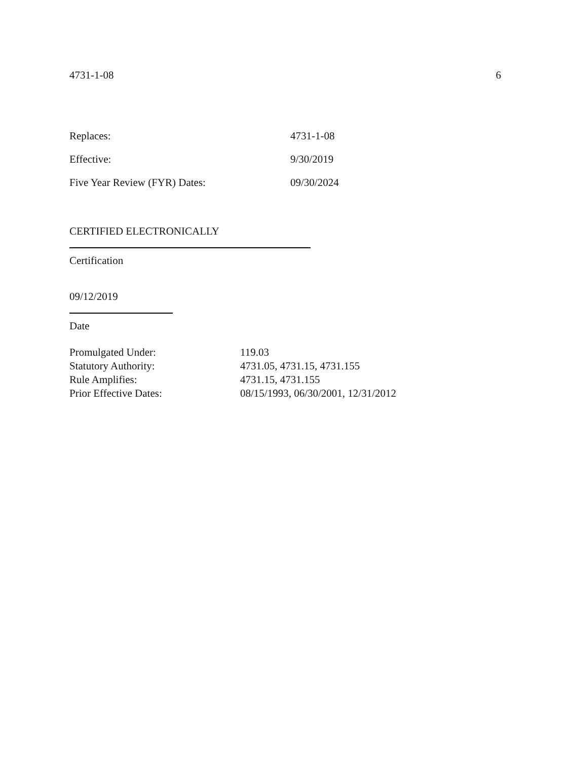4731-1-08 6
Replaces: 4731-1-08
Effective: 9/30/2019
Five Year Review (FYR) Dates: 09/30/2024
CERTIFIED ELECTRONICALLY
Certification
09/12/2019
Date
Promulgated Under: 119.03
Statutory Authority: 4731.05, 4731.15, 4731.155
Rule Amplifies: 4731.15, 4731.155
Prior Effective Dates: 08/15/1993, 06/30/2001, 12/31/2012